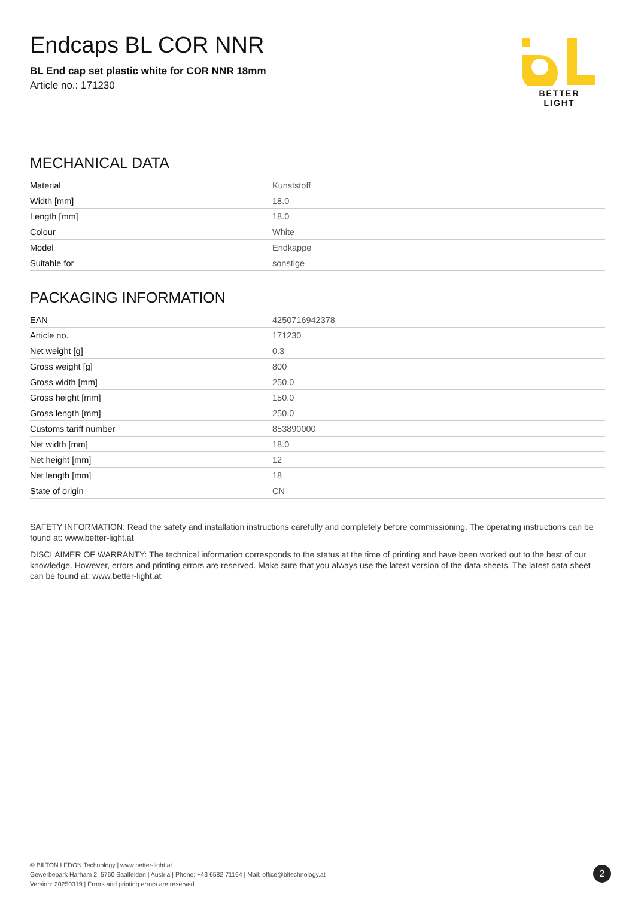Endcaps BL COR NNR
BL End cap set plastic white for COR NNR 18mm
Article no.: 171230
BETTER LIGHT
MECHANICAL DATA
| Material | Kunststoff |
| Width [mm] | 18.0 |
| Length [mm] | 18.0 |
| Colour | White |
| Model | Endkappe |
| Suitable for | sonstige |
PACKAGING INFORMATION
| EAN | 4250716942378 |
| Article no. | 171230 |
| Net weight [g] | 0.3 |
| Gross weight [g] | 800 |
| Gross width [mm] | 250.0 |
| Gross height [mm] | 150.0 |
| Gross length [mm] | 250.0 |
| Customs tariff number | 853890000 |
| Net width [mm] | 18.0 |
| Net height [mm] | 12 |
| Net length [mm] | 18 |
| State of origin | CN |
SAFETY INFORMATION: Read the safety and installation instructions carefully and completely before commissioning. The operating instructions can be found at: www.better-light.at
DISCLAIMER OF WARRANTY: The technical information corresponds to the status at the time of printing and have been worked out to the best of our knowledge. However, errors and printing errors are reserved. Make sure that you always use the latest version of the data sheets. The latest data sheet can be found at: www.better-light.at
© BILTON LEDON Technology | www.better-light.at
Gewerbepark Harham 2, 5760 Saalfelden | Austria | Phone: +43 6582 71164 | Mail: office@bltechnology.at
Version: 20250319 | Errors and printing errors are reserved.
2